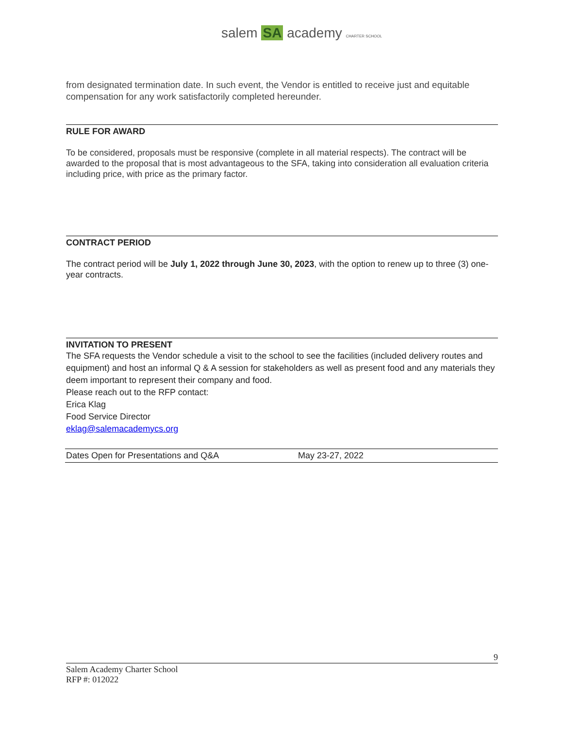salem SA academy CHARTER SCHOOL
from designated termination date. In such event, the Vendor is entitled to receive just and equitable compensation for any work satisfactorily completed hereunder.
RULE FOR AWARD
To be considered, proposals must be responsive (complete in all material respects). The contract will be awarded to the proposal that is most advantageous to the SFA, taking into consideration all evaluation criteria including price, with price as the primary factor.
CONTRACT PERIOD
The contract period will be July 1, 2022 through June 30, 2023, with the option to renew up to three (3) one-year contracts.
INVITATION TO PRESENT
The SFA requests the Vendor schedule a visit to the school to see the facilities (included delivery routes and equipment) and host an informal Q & A session for stakeholders as well as present food and any materials they deem important to represent their company and food.
Please reach out to the RFP contact:
Erica Klag
Food Service Director
eklag@salemacademycs.org
| Dates Open for Presentations and Q&A | May 23-27, 2022 |
9
Salem Academy Charter School
RFP #: 012022